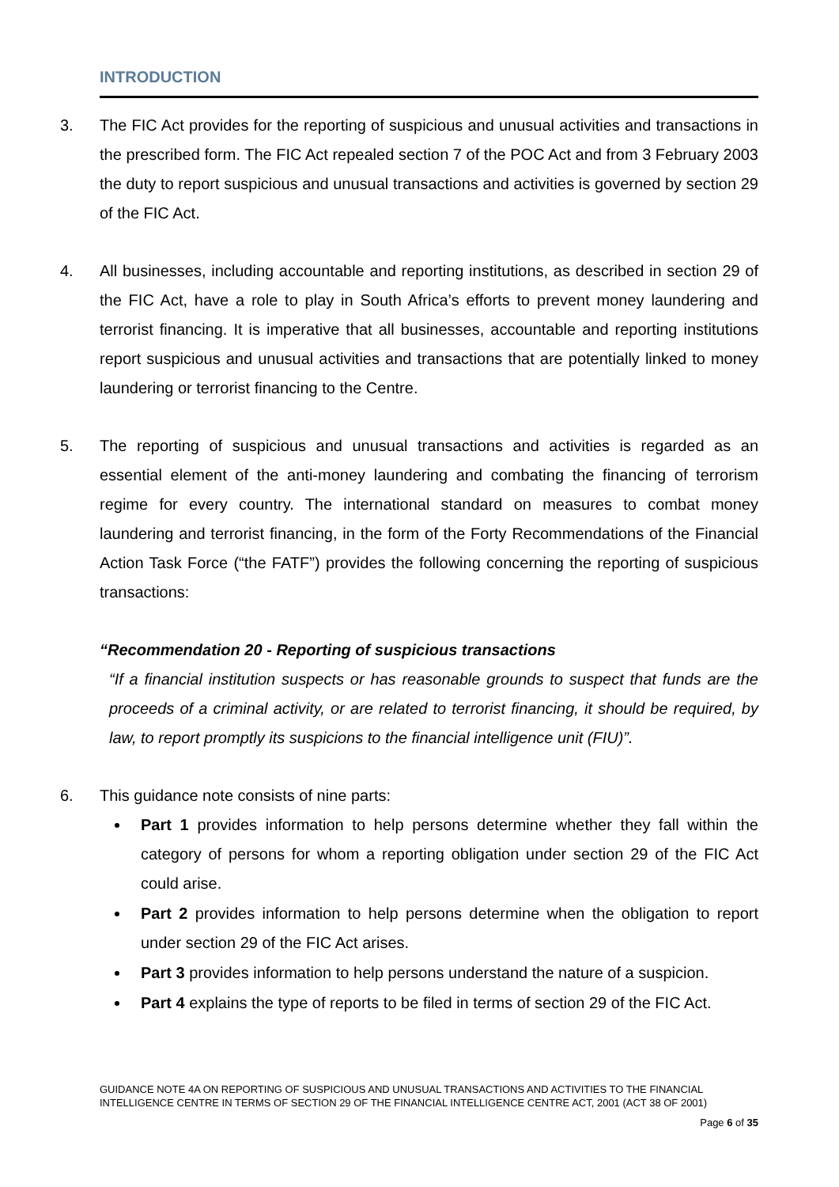INTRODUCTION
3. The FIC Act provides for the reporting of suspicious and unusual activities and transactions in the prescribed form. The FIC Act repealed section 7 of the POC Act and from 3 February 2003 the duty to report suspicious and unusual transactions and activities is governed by section 29 of the FIC Act.
4. All businesses, including accountable and reporting institutions, as described in section 29 of the FIC Act, have a role to play in South Africa’s efforts to prevent money laundering and terrorist financing. It is imperative that all businesses, accountable and reporting institutions report suspicious and unusual activities and transactions that are potentially linked to money laundering or terrorist financing to the Centre.
5. The reporting of suspicious and unusual transactions and activities is regarded as an essential element of the anti-money laundering and combating the financing of terrorism regime for every country. The international standard on measures to combat money laundering and terrorist financing, in the form of the Forty Recommendations of the Financial Action Task Force (“the FATF”) provides the following concerning the reporting of suspicious transactions:
“Recommendation 20 - Reporting of suspicious transactions
“If a financial institution suspects or has reasonable grounds to suspect that funds are the proceeds of a criminal activity, or are related to terrorist financing, it should be required, by law, to report promptly its suspicions to the financial intelligence unit (FIU)”.
6. This guidance note consists of nine parts:
Part 1 provides information to help persons determine whether they fall within the category of persons for whom a reporting obligation under section 29 of the FIC Act could arise.
Part 2 provides information to help persons determine when the obligation to report under section 29 of the FIC Act arises.
Part 3 provides information to help persons understand the nature of a suspicion.
Part 4 explains the type of reports to be filed in terms of section 29 of the FIC Act.
GUIDANCE NOTE 4A ON REPORTING OF SUSPICIOUS AND UNUSUAL TRANSACTIONS AND ACTIVITIES TO THE FINANCIAL INTELLIGENCE CENTRE IN TERMS OF SECTION 29 OF THE FINANCIAL INTELLIGENCE CENTRE ACT, 2001 (ACT 38 OF 2001)
Page 6 of 35